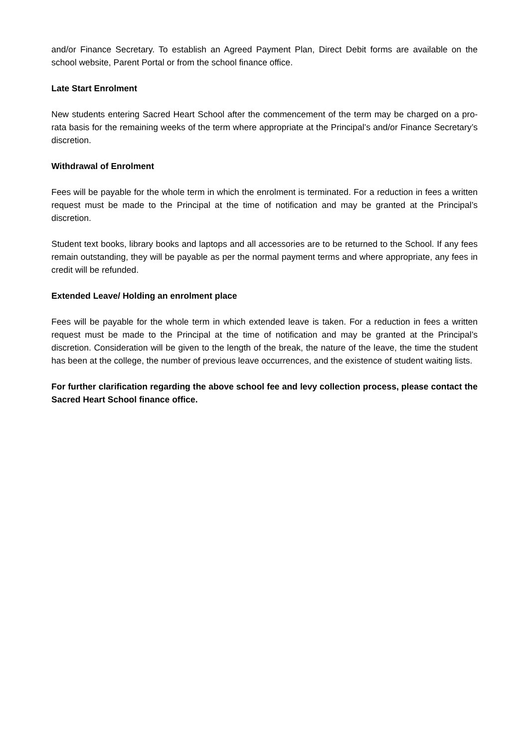and/or Finance Secretary. To establish an Agreed Payment Plan, Direct Debit forms are available on the school website, Parent Portal or from the school finance office.
Late Start Enrolment
New students entering Sacred Heart School after the commencement of the term may be charged on a pro-rata basis for the remaining weeks of the term where appropriate at the Principal’s and/or Finance Secretary’s discretion.
Withdrawal of Enrolment
Fees will be payable for the whole term in which the enrolment is terminated. For a reduction in fees a written request must be made to the Principal at the time of notification and may be granted at the Principal’s discretion.
Student text books, library books and laptops and all accessories are to be returned to the School. If any fees remain outstanding, they will be payable as per the normal payment terms and where appropriate, any fees in credit will be refunded.
Extended Leave/ Holding an enrolment place
Fees will be payable for the whole term in which extended leave is taken. For a reduction in fees a written request must be made to the Principal at the time of notification and may be granted at the Principal’s discretion. Consideration will be given to the length of the break, the nature of the leave, the time the student has been at the college, the number of previous leave occurrences, and the existence of student waiting lists.
For further clarification regarding the above school fee and levy collection process, please contact the Sacred Heart School finance office.